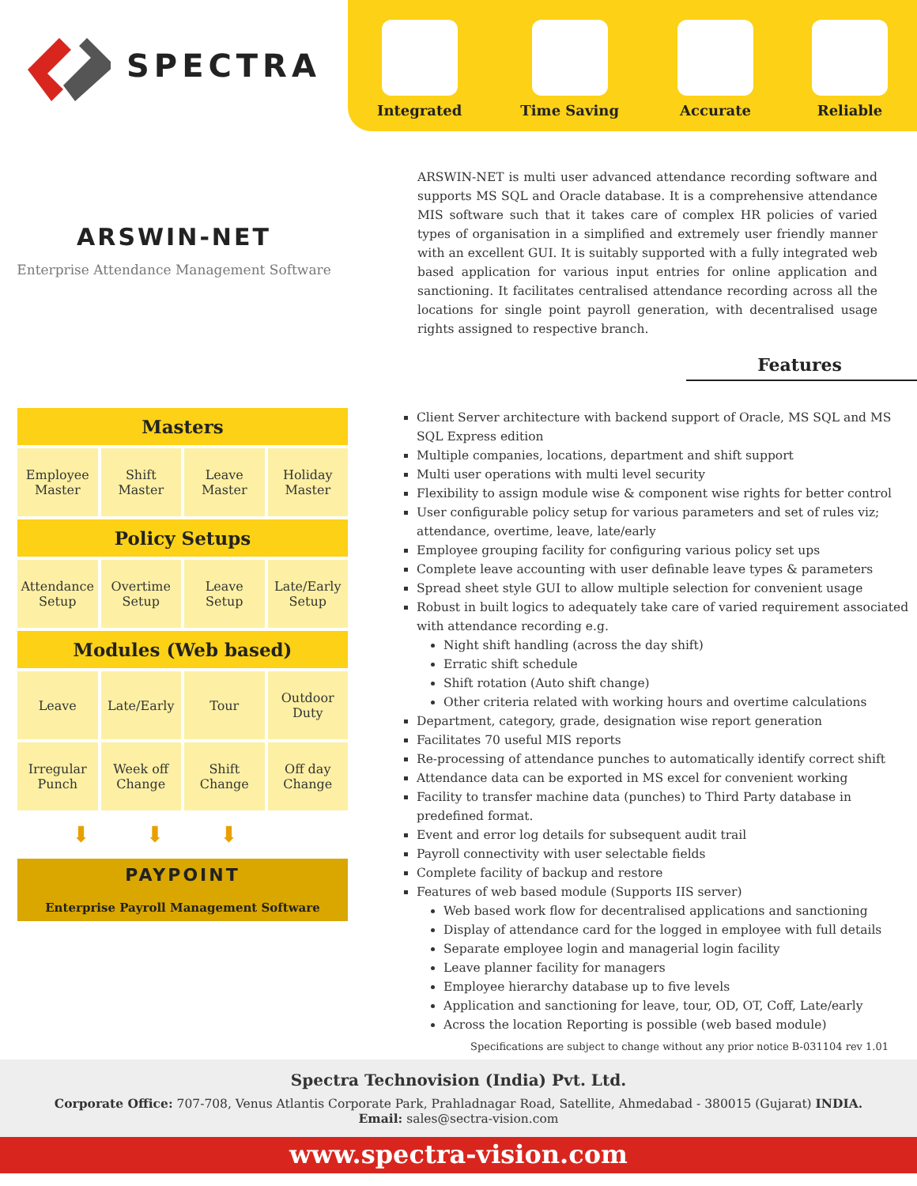SPECTRA
Integrated Time Saving Accurate Reliable
ARSWIN-NET
Enterprise Attendance Management Software
ARSWIN-NET is multi user advanced attendance recording software and supports MS SQL and Oracle database. It is a comprehensive attendance MIS software such that it takes care of complex HR policies of varied types of organisation in a simplified and extremely user friendly manner with an excellent GUI. It is suitably supported with a fully integrated web based application for various input entries for online application and sanctioning. It facilitates centralised attendance recording across all the locations for single point payroll generation, with decentralised usage rights assigned to respective branch.
Features
Masters
Employee
Master
Shift
Master
Leave
Master
Holiday
Master
Policy Setups
Attendance
Setup
Overtime
Setup
Leave
Setup
Late/Early
Setup
Modules (Web based)
Leave Late/Early Tour Outdoor
Duty
Irregular
Punch
Week off
Change
Shift
Change
Off day
Change
⬇⬇⬇
PAYPOINT
Enterprise Payroll Management Software
Client Server architecture with backend support of Oracle, MS SQL and MS SQL Express edition
Multiple companies, locations, department and shift support
Multi user operations with multi level security
Flexibility to assign module wise & component wise rights for better control
User configurable policy setup for various parameters and set of rules viz; attendance, overtime, leave, late/early
Employee grouping facility for configuring various policy set ups
Complete leave accounting with user definable leave types & parameters
Spread sheet style GUI to allow multiple selection for convenient usage
Robust in built logics to adequately take care of varied requirement associated with attendance recording e.g.
Night shift handling (across the day shift)
Erratic shift schedule
Shift rotation (Auto shift change)
Other criteria related with working hours and overtime calculations
Department, category, grade, designation wise report generation
Facilitates 70 useful MIS reports
Re-processing of attendance punches to automatically identify correct shift
Attendance data can be exported in MS excel for convenient working
Facility to transfer machine data (punches) to Third Party database in predefined format.
Event and error log details for subsequent audit trail
Payroll connectivity with user selectable fields
Complete facility of backup and restore
Features of web based module (Supports IIS server)
Web based work flow for decentralised applications and sanctioning
Display of attendance card for the logged in employee with full details
Separate employee login and managerial login facility
Leave planner facility for managers
Employee hierarchy database up to five levels
Application and sanctioning for leave, tour, OD, OT, Coff, Late/early
Across the location Reporting is possible (web based module)
Specifications are subject to change without any prior notice B-031104 rev 1.01
Spectra Technovision (India) Pvt. Ltd.
Corporate Office: 707-708, Venus Atlantis Corporate Park, Prahladnagar Road, Satellite, Ahmedabad - 380015 (Gujarat) INDIA.
Email: sales@sectra-vision.com
www.spectra-vision.com